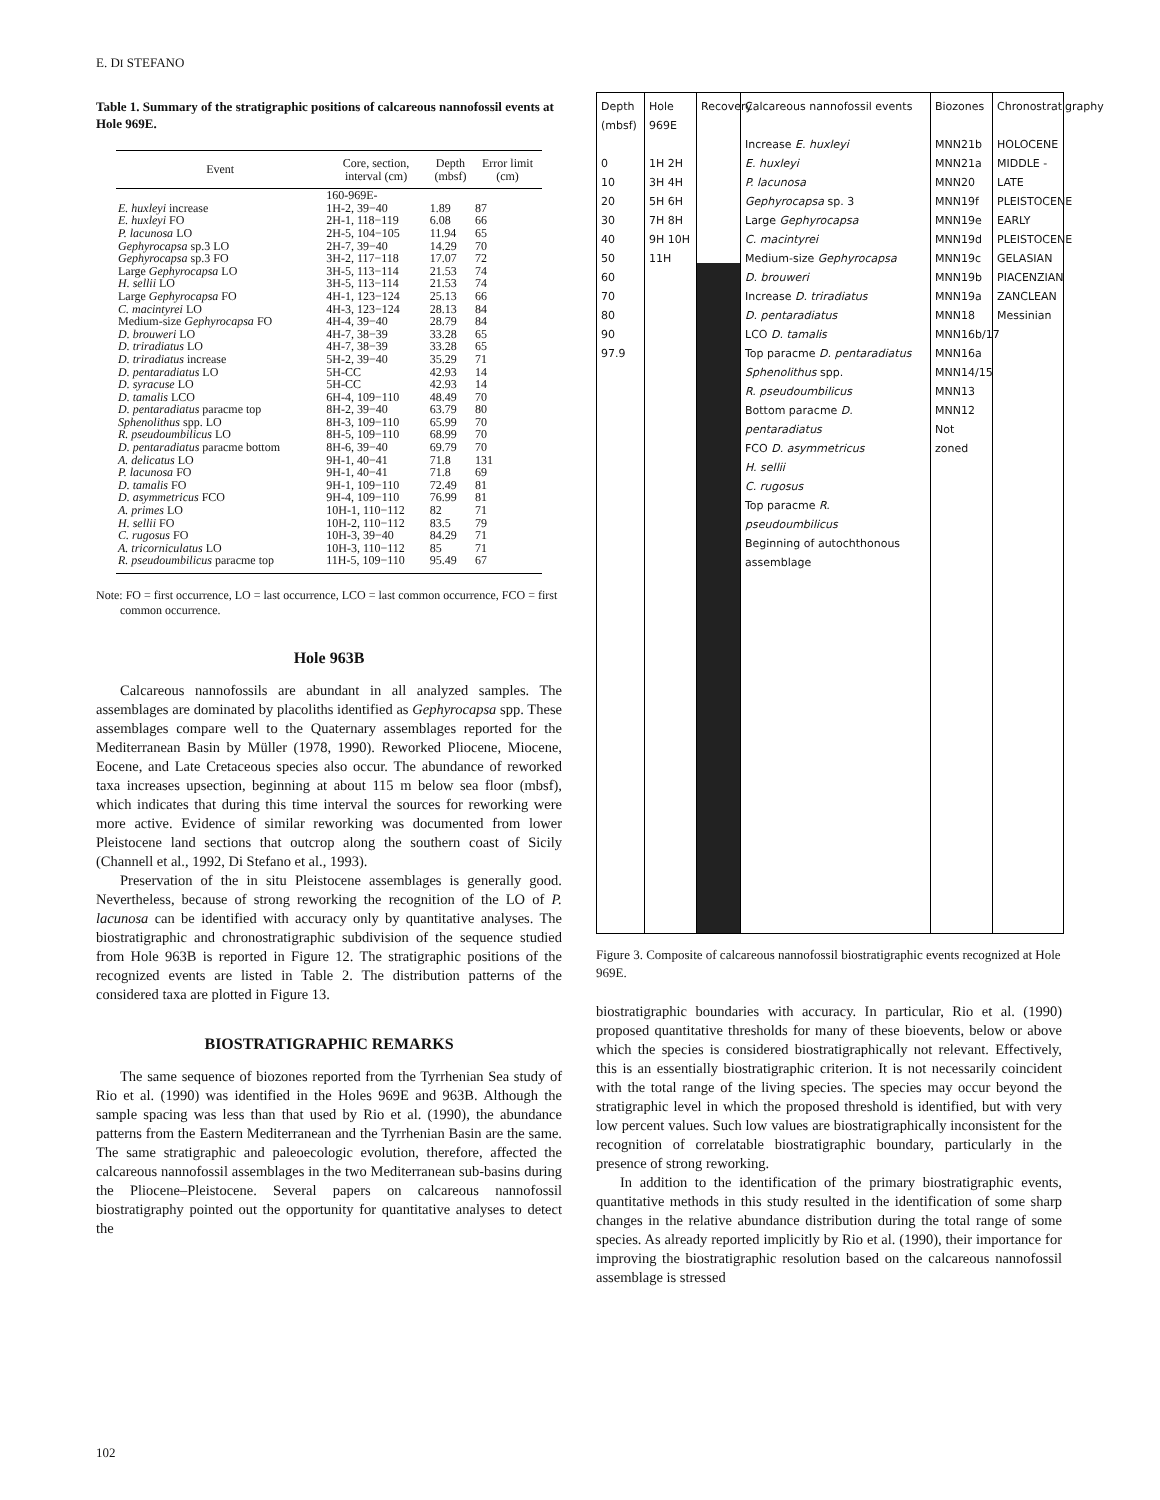E. DI STEFANO
Table 1. Summary of the stratigraphic positions of calcareous nannofossil events at Hole 969E.
| Event | Core, section, interval (cm) | Depth (mbsf) | Error limit (cm) |
| --- | --- | --- | --- |
| | 160-969E- | | |
| E. huxleyi increase | 1H-2, 39−40 | 1.89 | 87 |
| E. huxleyi FO | 2H-1, 118−119 | 6.08 | 66 |
| P. lacunosa LO | 2H-5, 104−105 | 11.94 | 65 |
| Gephyrocapsa sp.3 LO | 2H-7, 39−40 | 14.29 | 70 |
| Gephyrocapsa sp.3 FO | 3H-2, 117−118 | 17.07 | 72 |
| Large Gephyrocapsa LO | 3H-5, 113−114 | 21.53 | 74 |
| H. sellii LO | 3H-5, 113−114 | 21.53 | 74 |
| Large Gephyrocapsa FO | 4H-1, 123−124 | 25.13 | 66 |
| C. macintyrei LO | 4H-3, 123−124 | 28.13 | 84 |
| Medium-size Gephyrocapsa FO | 4H-4, 39−40 | 28.79 | 84 |
| D. brouweri LO | 4H-7, 38−39 | 33.28 | 65 |
| D. triradiatus LO | 4H-7, 38−39 | 33.28 | 65 |
| D. triradiatus increase | 5H-2, 39−40 | 35.29 | 71 |
| D. pentaradiatus LO | 5H-CC | 42.93 | 14 |
| D. syracuse LO | 5H-CC | 42.93 | 14 |
| D. tamalis LCO | 6H-4, 109−110 | 48.49 | 70 |
| D. pentaradiatus paracme top | 8H-2, 39−40 | 63.79 | 80 |
| Sphenolithus spp. LO | 8H-3, 109−110 | 65.99 | 70 |
| R. pseudoumbilicus LO | 8H-5, 109−110 | 68.99 | 70 |
| D. pentaradiatus paracme bottom | 8H-6, 39−40 | 69.79 | 70 |
| A. delicatus LO | 9H-1, 40−41 | 71.8 | 131 |
| P. lacunosa FO | 9H-1, 40−41 | 71.8 | 69 |
| D. tamalis FO | 9H-1, 109−110 | 72.49 | 81 |
| D. asymmetricus FCO | 9H-4, 109−110 | 76.99 | 81 |
| A. primes LO | 10H-1, 110−112 | 82 | 71 |
| H. sellii FO | 10H-2, 110−112 | 83.5 | 79 |
| C. rugosus FO | 10H-3, 39−40 | 84.29 | 71 |
| A. tricorniculatus LO | 10H-3, 110−112 | 85 | 71 |
| R. pseudoumbilicus paracme top | 11H-5, 109−110 | 95.49 | 67 |
Note: FO = first occurrence, LO = last occurrence, LCO = last common occurrence, FCO = first common occurrence.
Hole 963B
Calcareous nannofossils are abundant in all analyzed samples. The assemblages are dominated by placoliths identified as Gephyrocapsa spp. These assemblages compare well to the Quaternary assemblages reported for the Mediterranean Basin by Müller (1978, 1990). Reworked Pliocene, Miocene, Eocene, and Late Cretaceous species also occur. The abundance of reworked taxa increases upsection, beginning at about 115 m below sea floor (mbsf), which indicates that during this time interval the sources for reworking were more active. Evidence of similar reworking was documented from lower Pleistocene land sections that outcrop along the southern coast of Sicily (Channell et al., 1992, Di Stefano et al., 1993).
Preservation of the in situ Pleistocene assemblages is generally good. Nevertheless, because of strong reworking the recognition of the LO of P. lacunosa can be identified with accuracy only by quantitative analyses. The biostratigraphic and chronostratigraphic subdivision of the sequence studied from Hole 963B is reported in Figure 12. The stratigraphic positions of the recognized events are listed in Table 2. The distribution patterns of the considered taxa are plotted in Figure 13.
BIOSTRATIGRAPHIC REMARKS
The same sequence of biozones reported from the Tyrrhenian Sea study of Rio et al. (1990) was identified in the Holes 969E and 963B. Although the sample spacing was less than that used by Rio et al. (1990), the abundance patterns from the Eastern Mediterranean and the Tyrrhenian Basin are the same. The same stratigraphic and paleoecologic evolution, therefore, affected the calcareous nannofossil assemblages in the two Mediterranean sub-basins during the Pliocene–Pleistocene. Several papers on calcareous nannofossil biostratigraphy pointed out the opportunity for quantitative analyses to detect the
Depth (mbsf)
0
10
20
30
40
50
60
70
80
90
97.9
Hole 969E
1H 2H 3H 4H 5H 6H 7H 8H 9H 10H 11H
Recovery
Calcareous nannofossil events
Increase E. huxleyi
E. huxleyi
P. lacunosa
Gephyrocapsa sp. 3
Large Gephyrocapsa
C. macintyrei
Medium-size Gephyrocapsa
D. brouweri
Increase D. triradiatus
D. pentaradiatus
LCO D. tamalis
Top paracme D. pentaradiatus
Sphenolithus spp.
R. pseudoumbilicus
Bottom paracme D. pentaradiatus
FCO D. asymmetricus
H. sellii
C. rugosus
Top paracme R. pseudoumbilicus
Beginning of autochthonous assemblage
Biozones
MNN21b MNN21a MNN20 MNN19f MNN19e MNN19d MNN19c MNN19b MNN19a MNN18 MNN16b/17 MNN16a MNN14/15 MNN13 MNN12 Not zoned
Chronostratigraphy
HOLOCENE
MIDDLE - LATE PLEISTOCENE
EARLY PLEISTOCENE
GELASIAN
PIACENZIAN
ZANCLEAN
Messinian
Figure 3. Composite of calcareous nannofossil biostratigraphic events recognized at Hole 969E.
biostratigraphic boundaries with accuracy. In particular, Rio et al. (1990) proposed quantitative thresholds for many of these bioevents, below or above which the species is considered biostratigraphically not relevant. Effectively, this is an essentially biostratigraphic criterion. It is not necessarily coincident with the total range of the living species. The species may occur beyond the stratigraphic level in which the proposed threshold is identified, but with very low percent values. Such low values are biostratigraphically inconsistent for the recognition of correlatable biostratigraphic boundary, particularly in the presence of strong reworking.
In addition to the identification of the primary biostratigraphic events, quantitative methods in this study resulted in the identification of some sharp changes in the relative abundance distribution during the total range of some species. As already reported implicitly by Rio et al. (1990), their importance for improving the biostratigraphic resolution based on the calcareous nannofossil assemblage is stressed
102